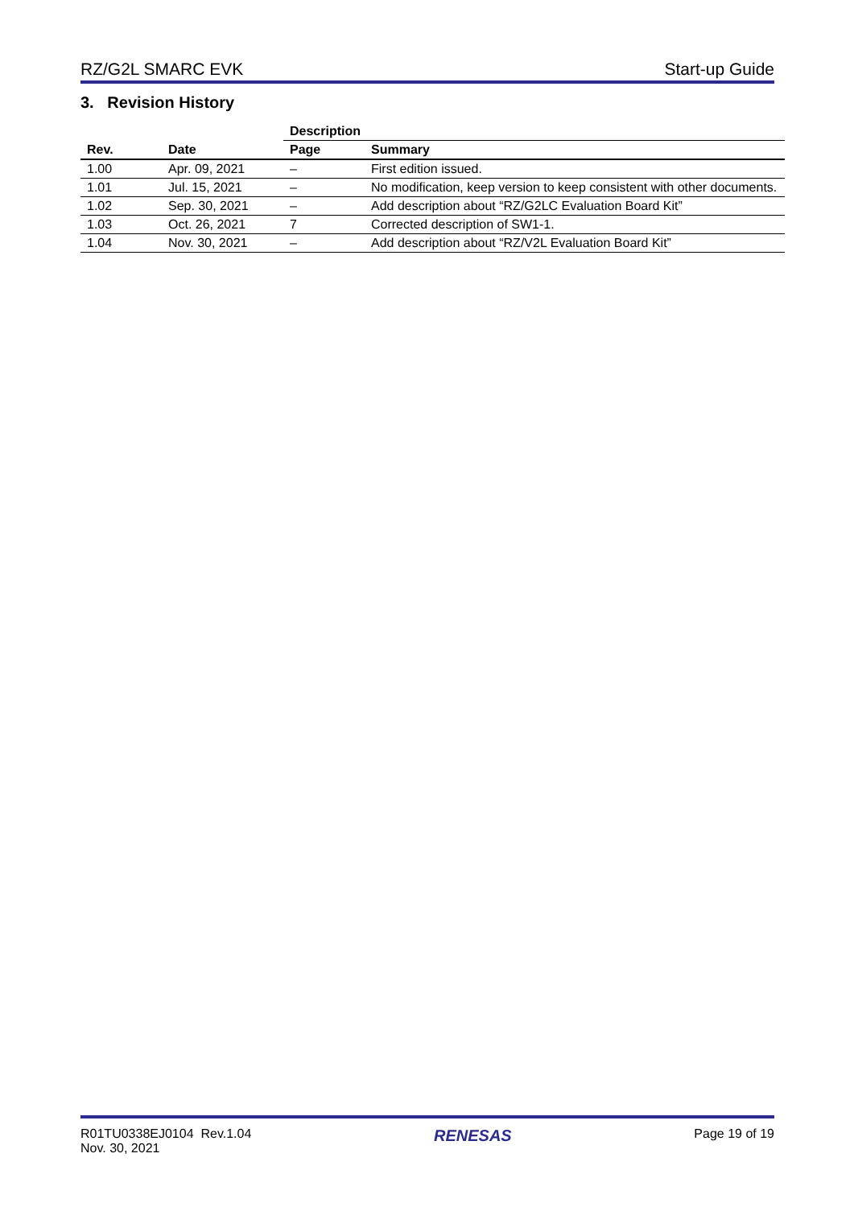RZ/G2L SMARC EVK Start-up Guide
3. Revision History
| | | Description | |
| --- | --- | --- | --- |
| Rev. | Date | Page | Summary |
| 1.00 | Apr. 09, 2021 | – | First edition issued. |
| 1.01 | Jul. 15, 2021 | – | No modification, keep version to keep consistent with other documents. |
| 1.02 | Sep. 30, 2021 | – | Add description about “RZ/G2LC Evaluation Board Kit” |
| 1.03 | Oct. 26, 2021 | 7 | Corrected description of SW1-1. |
| 1.04 | Nov. 30, 2021 | – | Add description about “RZ/V2L Evaluation Board Kit” |
R01TU0338EJ0104 Rev.1.04
Nov. 30, 2021
RENESAS
Page 19 of 19